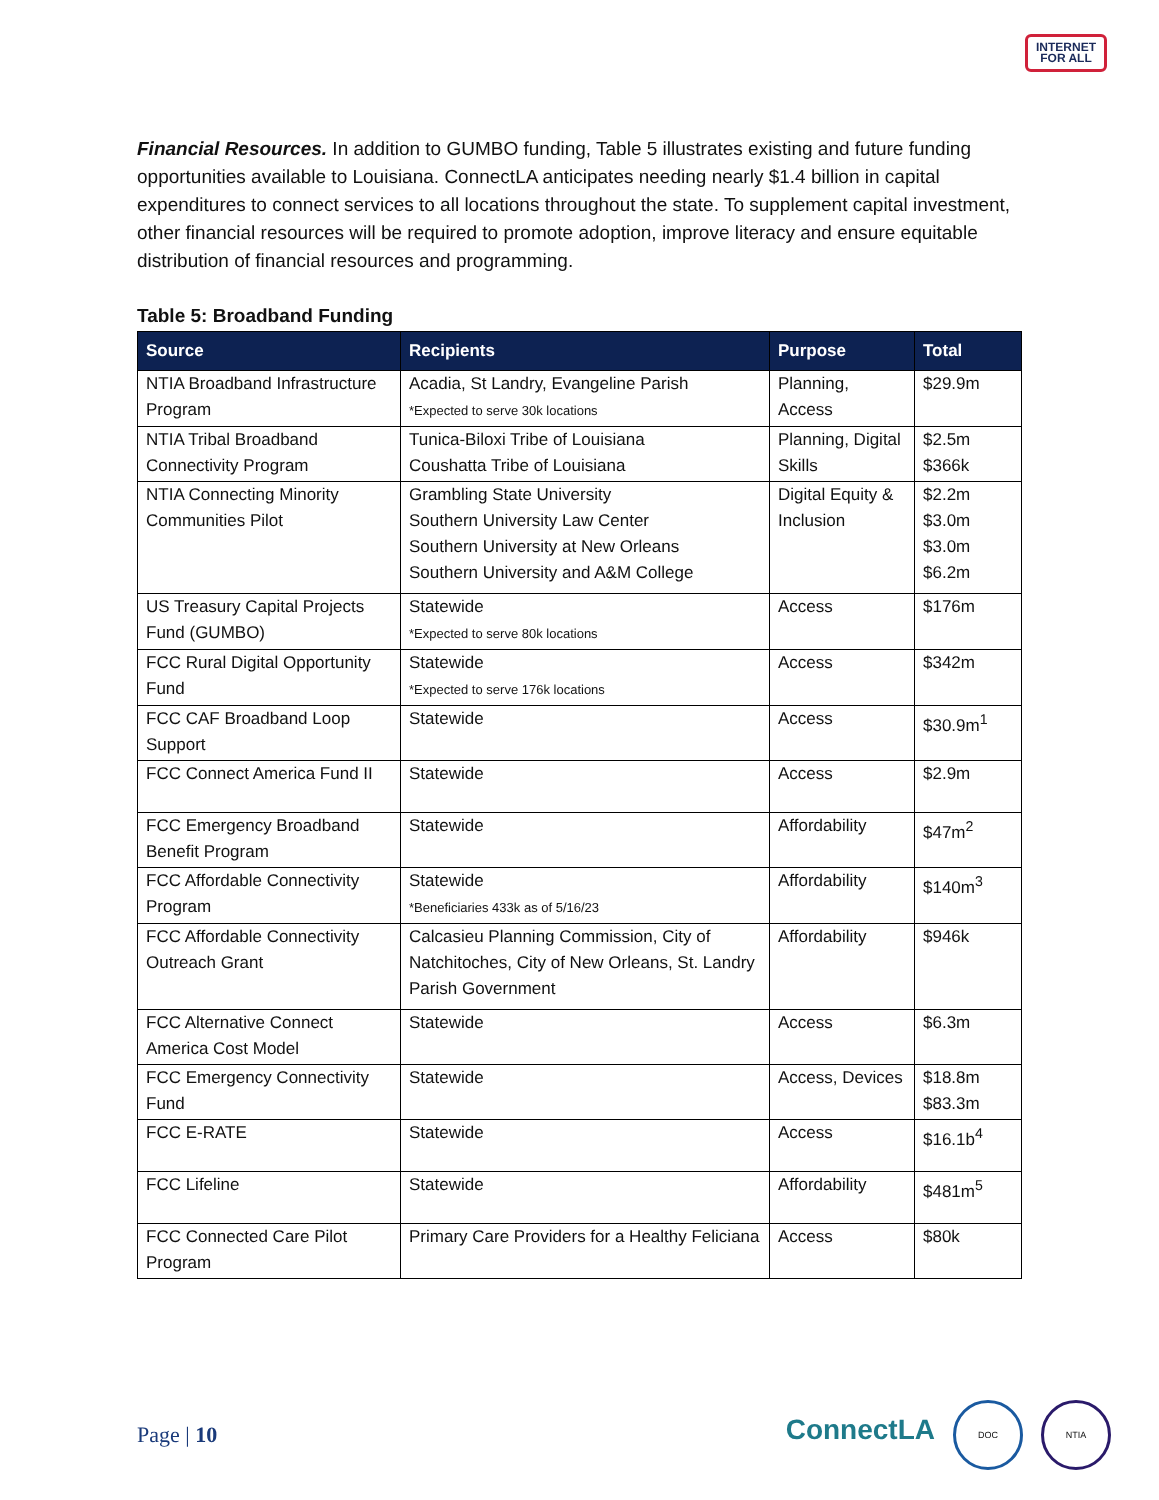INTERNET
FOR ALL
Financial Resources. In addition to GUMBO funding, Table 5 illustrates existing and future funding opportunities available to Louisiana. ConnectLA anticipates needing nearly $1.4 billion in capital expenditures to connect services to all locations throughout the state. To supplement capital investment, other financial resources will be required to promote adoption, improve literacy and ensure equitable distribution of financial resources and programming.
Table 5: Broadband Funding
| Source | Recipients | Purpose | Total |
| --- | --- | --- | --- |
| NTIA Broadband Infrastructure Program | Acadia, St Landry, Evangeline Parish *Expected to serve 30k locations | Planning, Access | $29.9m |
| NTIA Tribal Broadband Connectivity Program | Tunica-Biloxi Tribe of Louisiana Coushatta Tribe of Louisiana | Planning, Digital Skills | $2.5m $366k |
| NTIA Connecting Minority Communities Pilot | Grambling State University Southern University Law Center Southern University at New Orleans Southern University and A&M College | Digital Equity & Inclusion | $2.2m $3.0m $3.0m $6.2m |
| US Treasury Capital Projects Fund (GUMBO) | Statewide *Expected to serve 80k locations | Access | $176m |
| FCC Rural Digital Opportunity Fund | Statewide *Expected to serve 176k locations | Access | $342m |
| FCC CAF Broadband Loop Support | Statewide | Access | $30.9m<sup>1</sup> |
| FCC Connect America Fund II | Statewide | Access | $2.9m |
| FCC Emergency Broadband Benefit Program | Statewide | Affordability | $47m<sup>2</sup> |
| FCC Affordable Connectivity Program | Statewide *Beneficiaries 433k as of 5/16/23 | Affordability | $140m<sup>3</sup> |
| FCC Affordable Connectivity Outreach Grant | Calcasieu Planning Commission, City of Natchitoches, City of New Orleans, St. Landry Parish Government | Affordability | $946k |
| FCC Alternative Connect America Cost Model | Statewide | Access | $6.3m |
| FCC Emergency Connectivity Fund | Statewide | Access, Devices | $18.8m $83.3m |
| FCC E-RATE | Statewide | Access | $16.1b<sup>4</sup> |
| FCC Lifeline | Statewide | Affordability | $481m<sup>5</sup> |
| FCC Connected Care Pilot Program | Primary Care Providers for a Healthy Feliciana | Access | $80k |
Page | 10
ConnectLA DOC NTIA